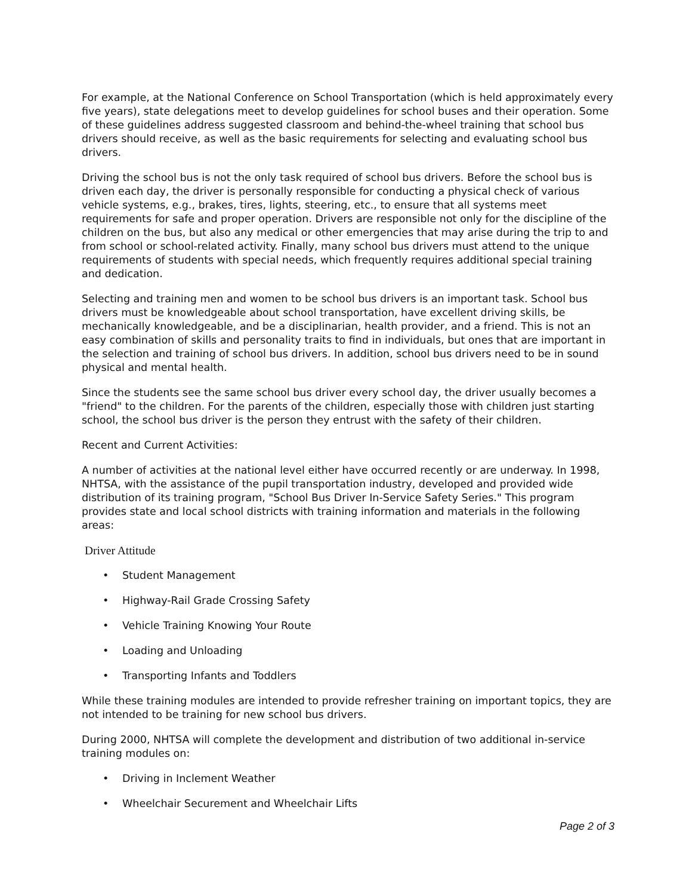For example, at the National Conference on School Transportation (which is held approximately every five years), state delegations meet to develop guidelines for school buses and their operation. Some of these guidelines address suggested classroom and behind-the-wheel training that school bus drivers should receive, as well as the basic requirements for selecting and evaluating school bus drivers.
Driving the school bus is not the only task required of school bus drivers. Before the school bus is driven each day, the driver is personally responsible for conducting a physical check of various vehicle systems, e.g., brakes, tires, lights, steering, etc., to ensure that all systems meet requirements for safe and proper operation. Drivers are responsible not only for the discipline of the children on the bus, but also any medical or other emergencies that may arise during the trip to and from school or school-related activity. Finally, many school bus drivers must attend to the unique requirements of students with special needs, which frequently requires additional special training and dedication.
Selecting and training men and women to be school bus drivers is an important task. School bus drivers must be knowledgeable about school transportation, have excellent driving skills, be mechanically knowledgeable, and be a disciplinarian, health provider, and a friend. This is not an easy combination of skills and personality traits to find in individuals, but ones that are important in the selection and training of school bus drivers. In addition, school bus drivers need to be in sound physical and mental health.
Since the students see the same school bus driver every school day, the driver usually becomes a "friend" to the children. For the parents of the children, especially those with children just starting school, the school bus driver is the person they entrust with the safety of their children.
Recent and Current Activities:
A number of activities at the national level either have occurred recently or are underway. In 1998, NHTSA, with the assistance of the pupil transportation industry, developed and provided wide distribution of its training program, "School Bus Driver In-Service Safety Series." This program provides state and local school districts with training information and materials in the following areas:
Driver Attitude
• Student Management
• Highway-Rail Grade Crossing Safety
• Vehicle Training Knowing Your Route
• Loading and Unloading
• Transporting Infants and Toddlers
While these training modules are intended to provide refresher training on important topics, they are not intended to be training for new school bus drivers.
During 2000, NHTSA will complete the development and distribution of two additional in-service training modules on:
• Driving in Inclement Weather
• Wheelchair Securement and Wheelchair Lifts
Page 2 of 3